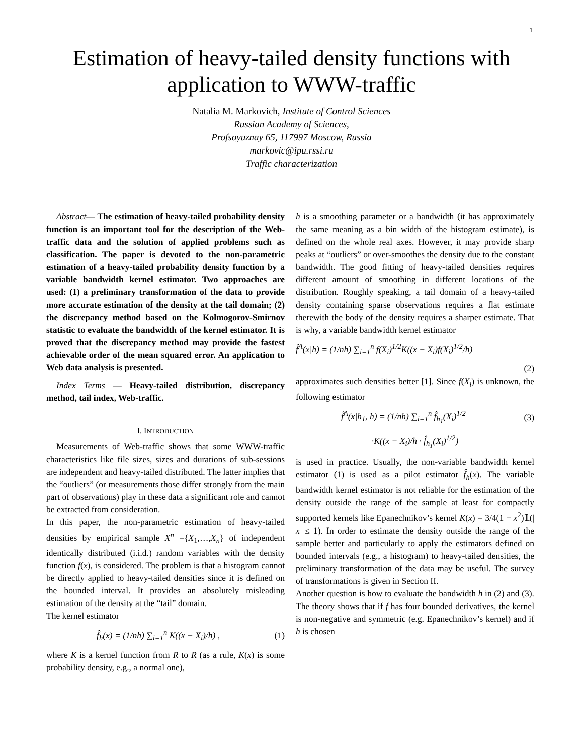1
Estimation of heavy-tailed density functions with application to WWW-traffic
Natalia M. Markovich, Institute of Control Sciences
Russian Academy of Sciences,
Profsoyuznay 65, 117997 Moscow, Russia
markovic@ipu.rssi.ru
Traffic characterization
Abstract— The estimation of heavy-tailed probability density function is an important tool for the description of the Web-traffic data and the solution of applied problems such as classification. The paper is devoted to the non-parametric estimation of a heavy-tailed probability density function by a variable bandwidth kernel estimator. Two approaches are used: (1) a preliminary transformation of the data to provide more accurate estimation of the density at the tail domain; (2) the discrepancy method based on the Kolmogorov-Smirnov statistic to evaluate the bandwidth of the kernel estimator. It is proved that the discrepancy method may provide the fastest achievable order of the mean squared error. An application to Web data analysis is presented.
Index Terms — Heavy-tailed distribution, discrepancy method, tail index, Web-traffic.
I. INTRODUCTION
Measurements of Web-traffic shows that some WWW-traffic characteristics like file sizes, sizes and durations of sub-sessions are independent and heavy-tailed distributed. The latter implies that the “outliers” (or measurements those differ strongly from the main part of observations) play in these data a significant role and cannot be extracted from consideration.
In this paper, the non-parametric estimation of heavy-tailed densities by empirical sample X<sup>n</sup> ={X<sub>1</sub>,…,X<sub>n</sub>} of independent identically distributed (i.i.d.) random variables with the density function f(x), is considered. The problem is that a histogram cannot be directly applied to heavy-tailed densities since it is defined on the bounded interval. It provides an absolutely misleading estimation of the density at the “tail” domain.
The kernel estimator
f̂<sub>h</sub>(x) = (1/nh) ∑<sub>i=1</sub><sup>n</sup> K((x − X<sub>i</sub>)/h) , (1)
where K is a kernel function from R to R (as a rule, K(x) is some probability density, e.g., a normal one),
h is a smoothing parameter or a bandwidth (it has approximately the same meaning as a bin width of the histogram estimate), is defined on the whole real axes. However, it may provide sharp peaks at “outliers” or over-smoothes the density due to the constant bandwidth. The good fitting of heavy-tailed densities requires different amount of smoothing in different locations of the distribution. Roughly speaking, a tail domain of a heavy-tailed density containing sparse observations requires a flat estimate therewith the body of the density requires a sharper estimate. That is why, a variable bandwidth kernel estimator
f̂<sup>A</sup>(x|h) = (1/nh) ∑<sub>i=1</sub><sup>n</sup> f(X<sub>i</sub>)<sup>1/2</sup>K((x − X<sub>i</sub>)f(X<sub>i</sub>)<sup>1/2</sup>/h)
(2)
approximates such densities better [1]. Since f(X<sub>i</sub>) is unknown, the following estimator
f̃<sup>A</sup>(x|h<sub>1</sub>, h) = (1/nh) ∑<sub>i=1</sub><sup>n</sup> f̂<sub>h<sub>1</sub></sub>(X<sub>i</sub>)<sup>1/2</sup> (3)
·K((x − X<sub>i</sub>)/h · f̂<sub>h<sub>1</sub></sub>(X<sub>i</sub>)<sup>1/2</sup>)
is used in practice. Usually, the non-variable bandwidth kernel estimator (1) is used as a pilot estimator f̂<sub>h</sub>(x). The variable bandwidth kernel estimator is not reliable for the estimation of the density outside the range of the sample at least for compactly supported kernels like Epanechnikov’s kernel K(x) = 3/4(1 − x<sup>2</sup>)𝟙(| x |≤ 1). In order to estimate the density outside the range of the sample better and particularly to apply the estimators defined on bounded intervals (e.g., a histogram) to heavy-tailed densities, the preliminary transformation of the data may be useful. The survey of transformations is given in Section II.
Another question is how to evaluate the bandwidth h in (2) and (3). The theory shows that if f has four bounded derivatives, the kernel is non-negative and symmetric (e.g. Epanechnikov’s kernel) and if h is chosen